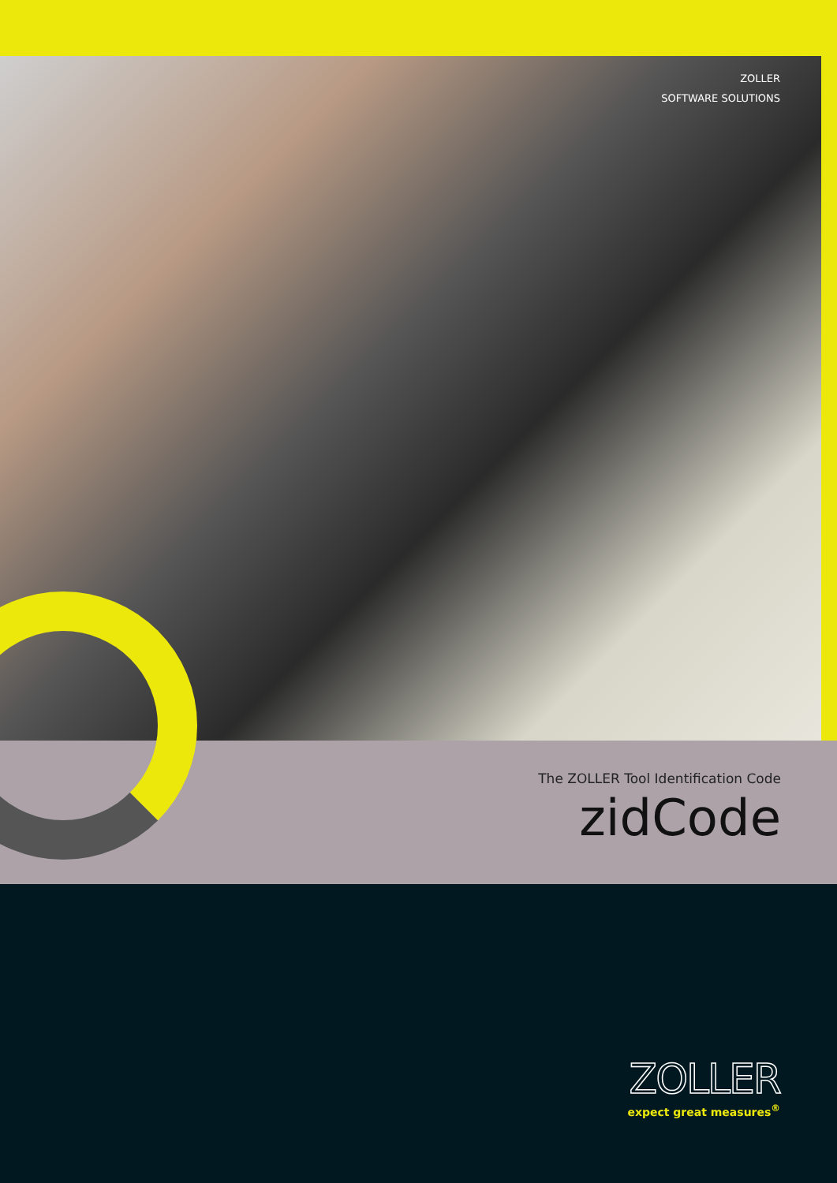ZOLLER
SOFTWARE SOLUTIONS
The ZOLLER Tool Identification Code
zidCode
ZOLLER
expect great measures<sup>®</sup>